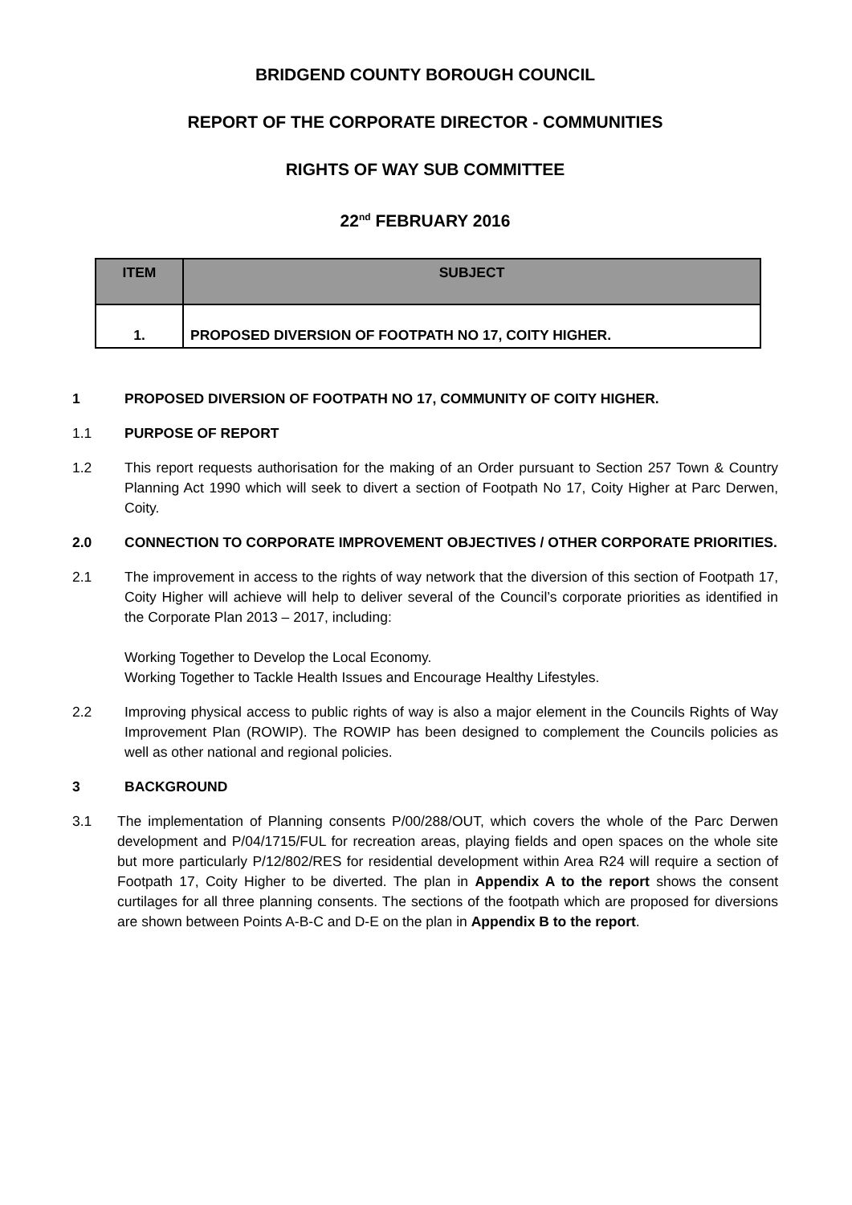BRIDGEND COUNTY BOROUGH COUNCIL
REPORT OF THE CORPORATE DIRECTOR - COMMUNITIES
RIGHTS OF WAY SUB COMMITTEE
22<sup>nd</sup> FEBRUARY 2016
| ITEM | SUBJECT |
| --- | --- |
| 1. | PROPOSED DIVERSION OF FOOTPATH NO 17, COITY HIGHER. |
1 PROPOSED DIVERSION OF FOOTPATH NO 17, COMMUNITY OF COITY HIGHER.
1.1 PURPOSE OF REPORT
1.2 This report requests authorisation for the making of an Order pursuant to Section 257 Town & Country Planning Act 1990 which will seek to divert a section of Footpath No 17, Coity Higher at Parc Derwen, Coity.
2.0 CONNECTION TO CORPORATE IMPROVEMENT OBJECTIVES / OTHER CORPORATE PRIORITIES.
2.1 The improvement in access to the rights of way network that the diversion of this section of Footpath 17, Coity Higher will achieve will help to deliver several of the Council’s corporate priorities as identified in the Corporate Plan 2013 – 2017, including:
Working Together to Develop the Local Economy.
Working Together to Tackle Health Issues and Encourage Healthy Lifestyles.
2.2 Improving physical access to public rights of way is also a major element in the Councils Rights of Way Improvement Plan (ROWIP). The ROWIP has been designed to complement the Councils policies as well as other national and regional policies.
3 BACKGROUND
3.1 The implementation of Planning consents P/00/288/OUT, which covers the whole of the Parc Derwen development and P/04/1715/FUL for recreation areas, playing fields and open spaces on the whole site but more particularly P/12/802/RES for residential development within Area R24 will require a section of Footpath 17, Coity Higher to be diverted. The plan in Appendix A to the report shows the consent curtilages for all three planning consents. The sections of the footpath which are proposed for diversions are shown between Points A-B-C and D-E on the plan in Appendix B to the report.